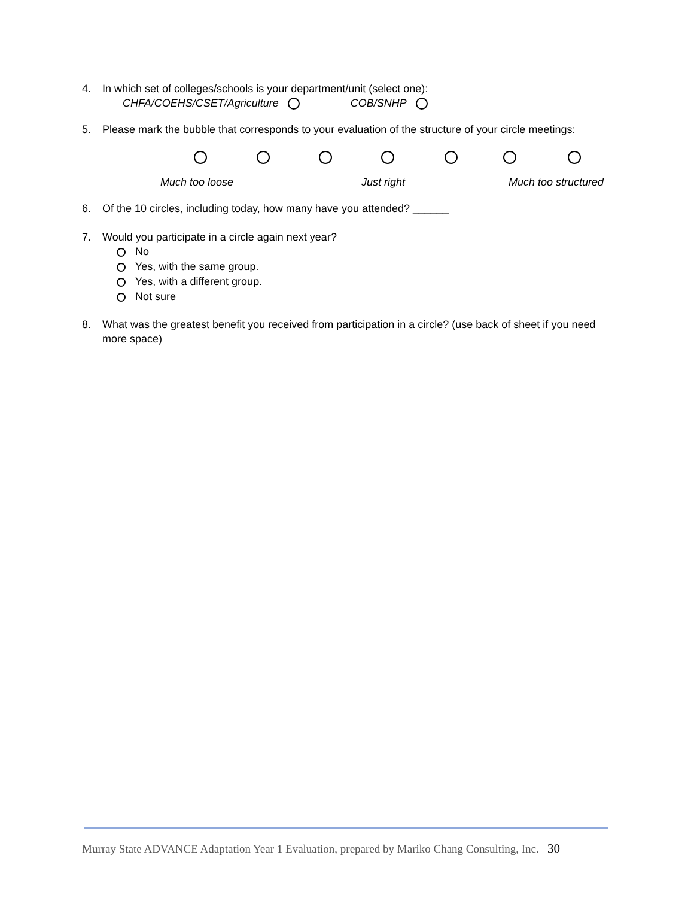4. In which set of colleges/schools is your department/unit (select one):
CHFA/COEHS/CSET/Agriculture COB/SNHP
5. Please mark the bubble that corresponds to your evaluation of the structure of your circle meetings:
Much too loose Just right Much too structured
6. Of the 10 circles, including today, how many have you attended? ______
7. Would you participate in a circle again next year?
No
Yes, with the same group.
Yes, with a different group.
Not sure
8. What was the greatest benefit you received from participation in a circle? (use back of sheet if you need more space)
Murray State ADVANCE Adaptation Year 1 Evaluation, prepared by Mariko Chang Consulting, Inc. 30